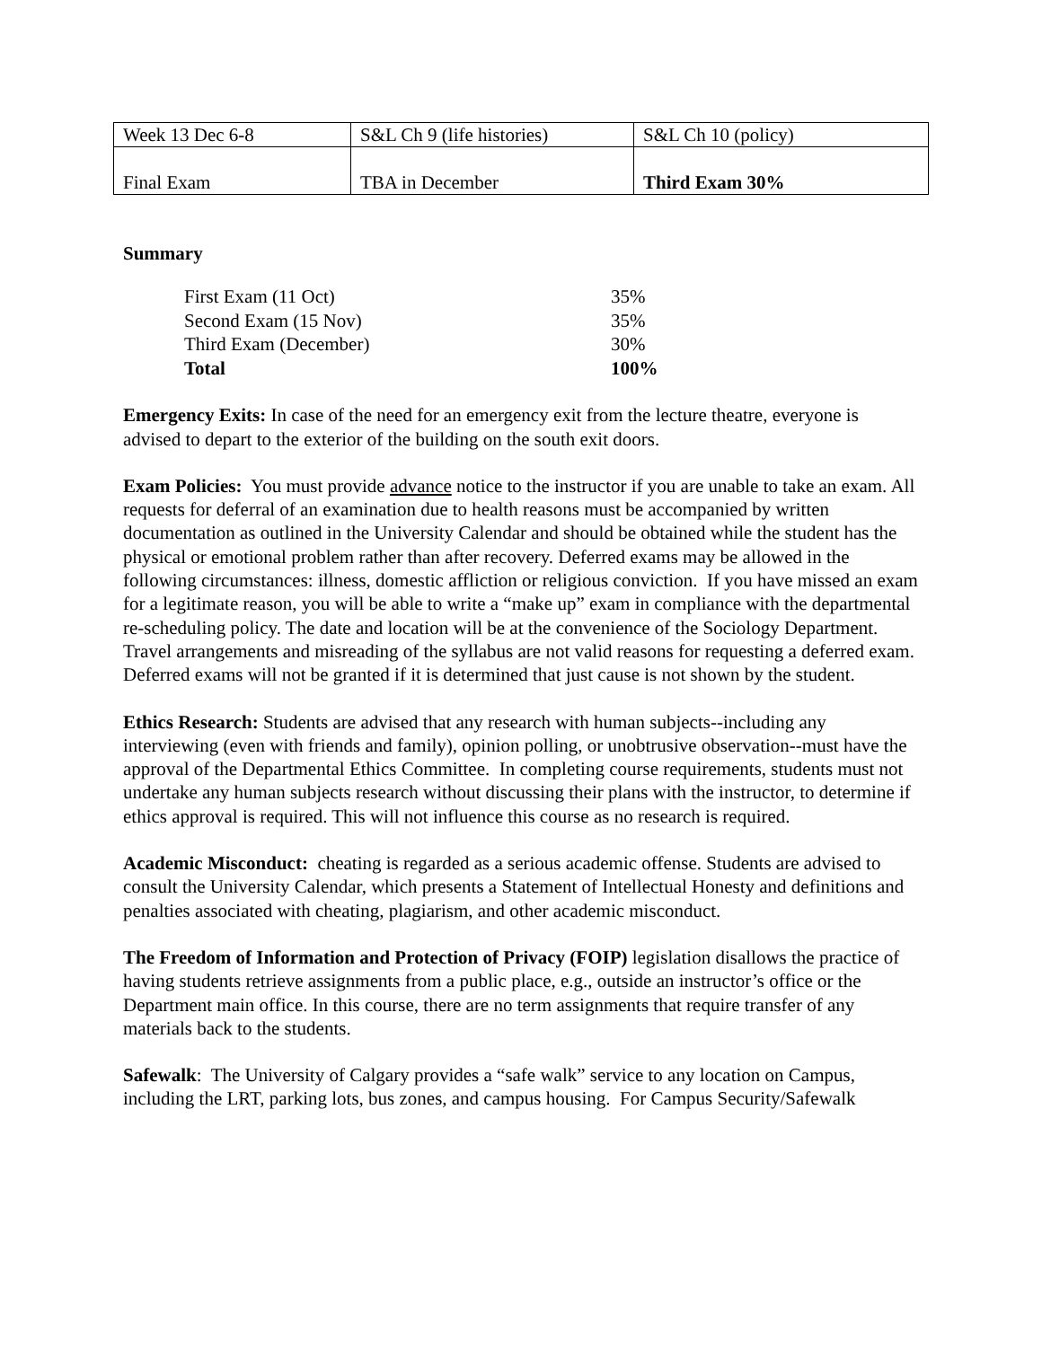| Week 13 Dec 6-8 | S&L Ch 9 (life histories) | S&L Ch 10 (policy) |
| Final Exam | TBA in December | Third Exam 30% |
Summary
| First Exam (11 Oct) | 35% |
| Second Exam (15 Nov) | 35% |
| Third Exam (December) | 30% |
| Total | 100% |
Emergency Exits: In case of the need for an emergency exit from the lecture theatre, everyone is advised to depart to the exterior of the building on the south exit doors.
Exam Policies: You must provide advance notice to the instructor if you are unable to take an exam. All requests for deferral of an examination due to health reasons must be accompanied by written documentation as outlined in the University Calendar and should be obtained while the student has the physical or emotional problem rather than after recovery. Deferred exams may be allowed in the following circumstances: illness, domestic affliction or religious conviction. If you have missed an exam for a legitimate reason, you will be able to write a “make up” exam in compliance with the departmental re-scheduling policy. The date and location will be at the convenience of the Sociology Department. Travel arrangements and misreading of the syllabus are not valid reasons for requesting a deferred exam. Deferred exams will not be granted if it is determined that just cause is not shown by the student.
Ethics Research: Students are advised that any research with human subjects--including any interviewing (even with friends and family), opinion polling, or unobtrusive observation--must have the approval of the Departmental Ethics Committee. In completing course requirements, students must not undertake any human subjects research without discussing their plans with the instructor, to determine if ethics approval is required. This will not influence this course as no research is required.
Academic Misconduct: cheating is regarded as a serious academic offense. Students are advised to consult the University Calendar, which presents a Statement of Intellectual Honesty and definitions and penalties associated with cheating, plagiarism, and other academic misconduct.
The Freedom of Information and Protection of Privacy (FOIP) legislation disallows the practice of having students retrieve assignments from a public place, e.g., outside an instructor’s office or the Department main office. In this course, there are no term assignments that require transfer of any materials back to the students.
Safewalk: The University of Calgary provides a “safe walk” service to any location on Campus, including the LRT, parking lots, bus zones, and campus housing. For Campus Security/Safewalk